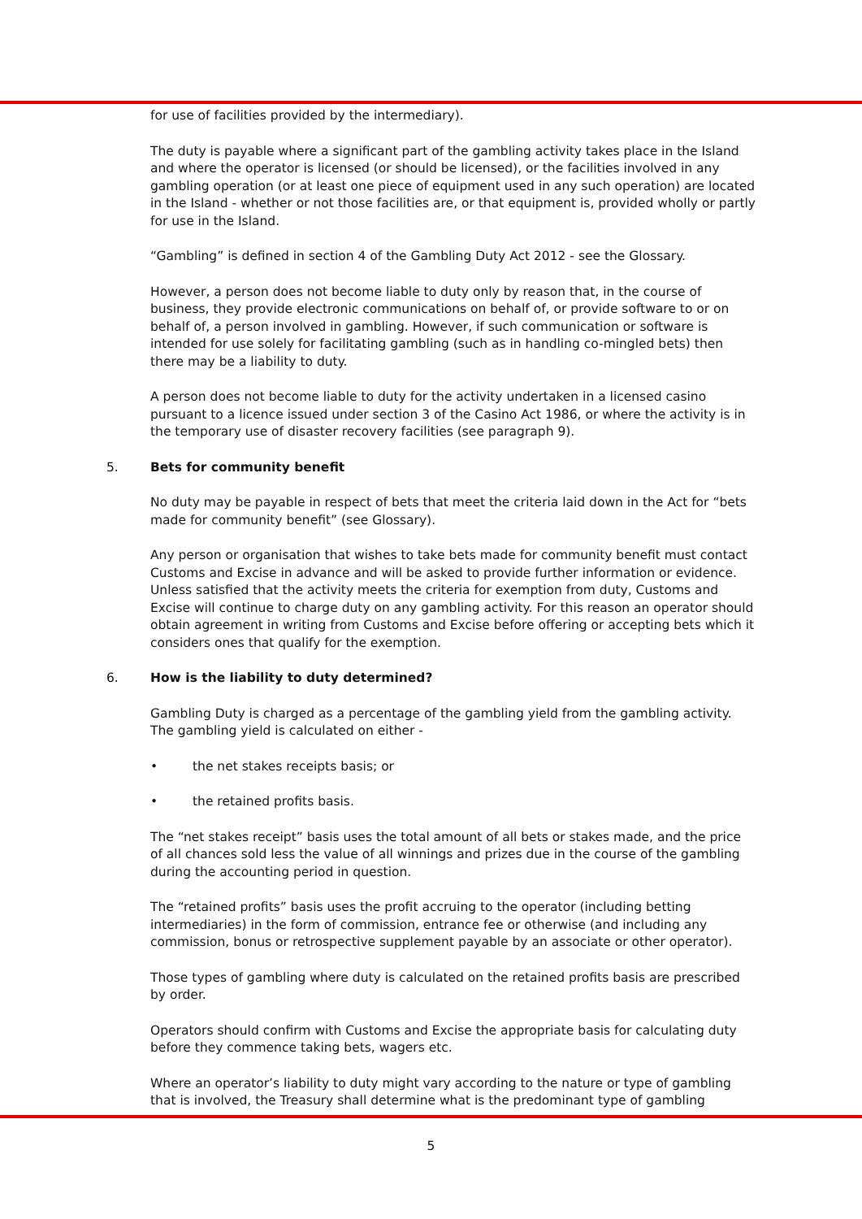for use of facilities provided by the intermediary).
The duty is payable where a significant part of the gambling activity takes place in the Island and where the operator is licensed (or should be licensed), or the facilities involved in any gambling operation (or at least one piece of equipment used in any such operation) are located in the Island - whether or not those facilities are, or that equipment is, provided wholly or partly for use in the Island.
“Gambling” is defined in section 4 of the Gambling Duty Act 2012 - see the Glossary.
However, a person does not become liable to duty only by reason that, in the course of business, they provide electronic communications on behalf of, or provide software to or on behalf of, a person involved in gambling. However, if such communication or software is intended for use solely for facilitating gambling (such as in handling co-mingled bets) then there may be a liability to duty.
A person does not become liable to duty for the activity undertaken in a licensed casino pursuant to a licence issued under section 3 of the Casino Act 1986, or where the activity is in the temporary use of disaster recovery facilities (see paragraph 9).
5. Bets for community benefit
No duty may be payable in respect of bets that meet the criteria laid down in the Act for “bets made for community benefit” (see Glossary).
Any person or organisation that wishes to take bets made for community benefit must contact Customs and Excise in advance and will be asked to provide further information or evidence. Unless satisfied that the activity meets the criteria for exemption from duty, Customs and Excise will continue to charge duty on any gambling activity. For this reason an operator should obtain agreement in writing from Customs and Excise before offering or accepting bets which it considers ones that qualify for the exemption.
6. How is the liability to duty determined?
Gambling Duty is charged as a percentage of the gambling yield from the gambling activity. The gambling yield is calculated on either -
• the net stakes receipts basis; or
• the retained profits basis.
The “net stakes receipt” basis uses the total amount of all bets or stakes made, and the price of all chances sold less the value of all winnings and prizes due in the course of the gambling during the accounting period in question.
The “retained profits” basis uses the profit accruing to the operator (including betting intermediaries) in the form of commission, entrance fee or otherwise (and including any commission, bonus or retrospective supplement payable by an associate or other operator).
Those types of gambling where duty is calculated on the retained profits basis are prescribed by order.
Operators should confirm with Customs and Excise the appropriate basis for calculating duty before they commence taking bets, wagers etc.
Where an operator’s liability to duty might vary according to the nature or type of gambling that is involved, the Treasury shall determine what is the predominant type of gambling
5